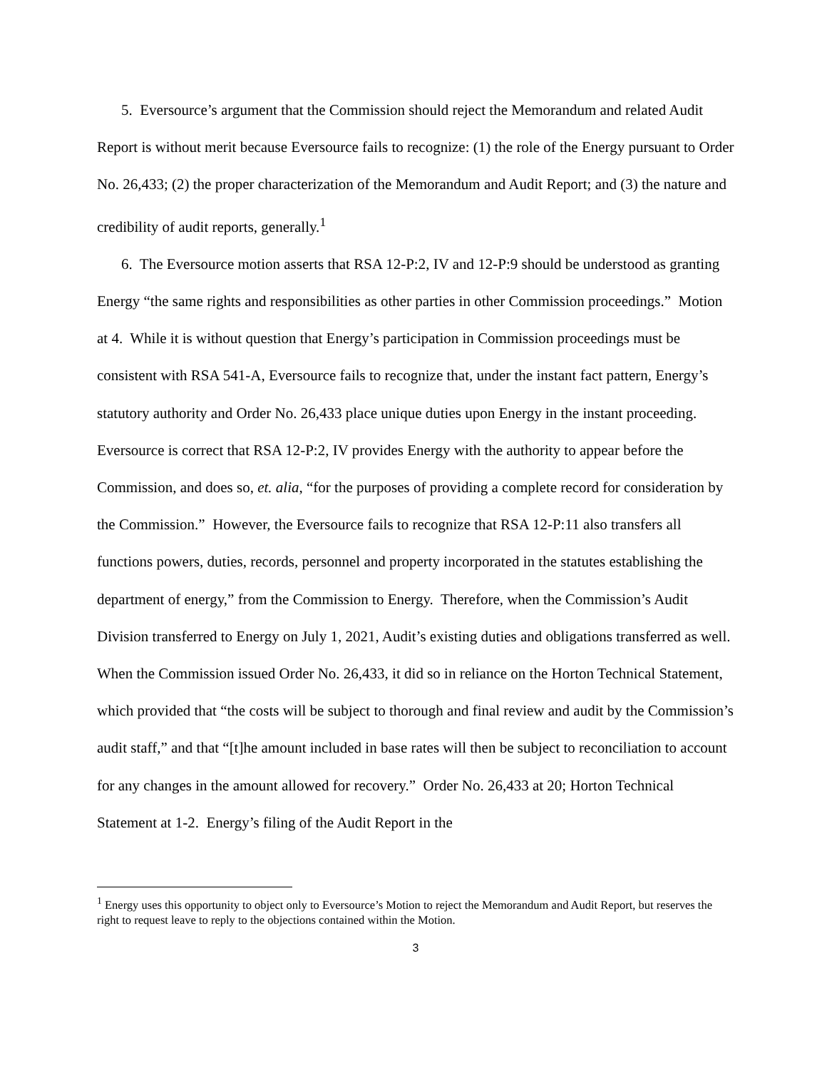5. Eversource’s argument that the Commission should reject the Memorandum and related Audit Report is without merit because Eversource fails to recognize: (1) the role of the Energy pursuant to Order No. 26,433; (2) the proper characterization of the Memorandum and Audit Report; and (3) the nature and credibility of audit reports, generally.<sup>1</sup>
6. The Eversource motion asserts that RSA 12-P:2, IV and 12-P:9 should be understood as granting Energy “the same rights and responsibilities as other parties in other Commission proceedings.” Motion at 4. While it is without question that Energy’s participation in Commission proceedings must be consistent with RSA 541-A, Eversource fails to recognize that, under the instant fact pattern, Energy’s statutory authority and Order No. 26,433 place unique duties upon Energy in the instant proceeding. Eversource is correct that RSA 12-P:2, IV provides Energy with the authority to appear before the Commission, and does so, et. alia, “for the purposes of providing a complete record for consideration by the Commission.” However, the Eversource fails to recognize that RSA 12-P:11 also transfers all functions powers, duties, records, personnel and property incorporated in the statutes establishing the department of energy,” from the Commission to Energy. Therefore, when the Commission’s Audit Division transferred to Energy on July 1, 2021, Audit’s existing duties and obligations transferred as well. When the Commission issued Order No. 26,433, it did so in reliance on the Horton Technical Statement, which provided that “the costs will be subject to thorough and final review and audit by the Commission’s audit staff,” and that “[t]he amount included in base rates will then be subject to reconciliation to account for any changes in the amount allowed for recovery.” Order No. 26,433 at 20; Horton Technical Statement at 1-2. Energy’s filing of the Audit Report in the
<sup>1</sup> Energy uses this opportunity to object only to Eversource’s Motion to reject the Memorandum and Audit Report, but reserves the right to request leave to reply to the objections contained within the Motion.
3